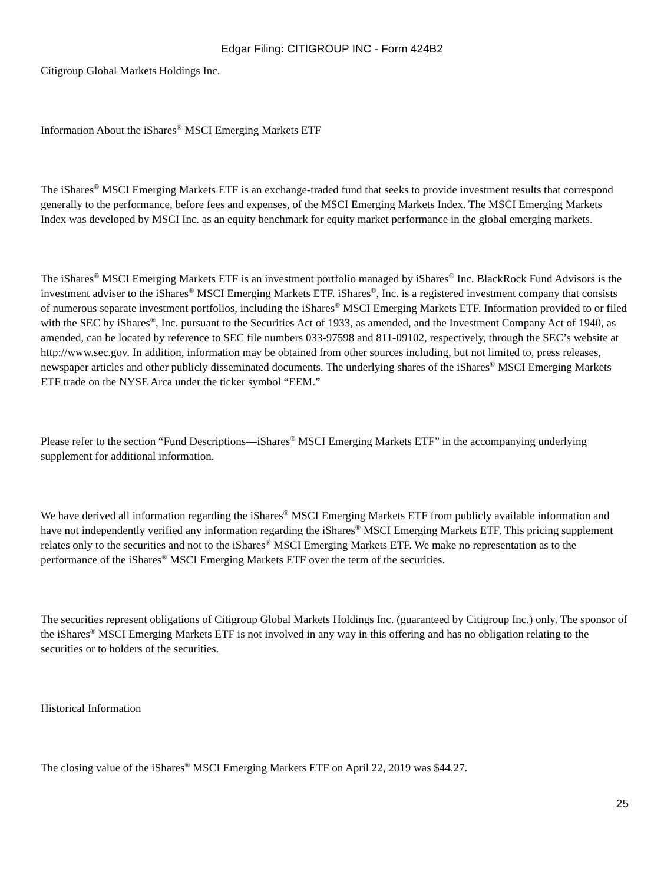Edgar Filing: CITIGROUP INC - Form 424B2
Citigroup Global Markets Holdings Inc.
Information About the iShares<sup>®</sup> MSCI Emerging Markets ETF
The iShares<sup>®</sup> MSCI Emerging Markets ETF is an exchange-traded fund that seeks to provide investment results that correspond generally to the performance, before fees and expenses, of the MSCI Emerging Markets Index. The MSCI Emerging Markets Index was developed by MSCI Inc. as an equity benchmark for equity market performance in the global emerging markets.
The iShares<sup>®</sup> MSCI Emerging Markets ETF is an investment portfolio managed by iShares<sup>®</sup> Inc. BlackRock Fund Advisors is the investment adviser to the iShares<sup>®</sup> MSCI Emerging Markets ETF. iShares<sup>®</sup>, Inc. is a registered investment company that consists of numerous separate investment portfolios, including the iShares<sup>®</sup> MSCI Emerging Markets ETF. Information provided to or filed with the SEC by iShares<sup>®</sup>, Inc. pursuant to the Securities Act of 1933, as amended, and the Investment Company Act of 1940, as amended, can be located by reference to SEC file numbers 033-97598 and 811-09102, respectively, through the SEC’s website at http://www.sec.gov. In addition, information may be obtained from other sources including, but not limited to, press releases, newspaper articles and other publicly disseminated documents. The underlying shares of the iShares<sup>®</sup> MSCI Emerging Markets ETF trade on the NYSE Arca under the ticker symbol “EEM.”
Please refer to the section “Fund Descriptions—iShares<sup>®</sup> MSCI Emerging Markets ETF” in the accompanying underlying supplement for additional information.
We have derived all information regarding the iShares<sup>®</sup> MSCI Emerging Markets ETF from publicly available information and have not independently verified any information regarding the iShares<sup>®</sup> MSCI Emerging Markets ETF. This pricing supplement relates only to the securities and not to the iShares<sup>®</sup> MSCI Emerging Markets ETF. We make no representation as to the performance of the iShares<sup>®</sup> MSCI Emerging Markets ETF over the term of the securities.
The securities represent obligations of Citigroup Global Markets Holdings Inc. (guaranteed by Citigroup Inc.) only. The sponsor of the iShares<sup>®</sup> MSCI Emerging Markets ETF is not involved in any way in this offering and has no obligation relating to the securities or to holders of the securities.
Historical Information
The closing value of the iShares<sup>®</sup> MSCI Emerging Markets ETF on April 22, 2019 was $44.27.
25